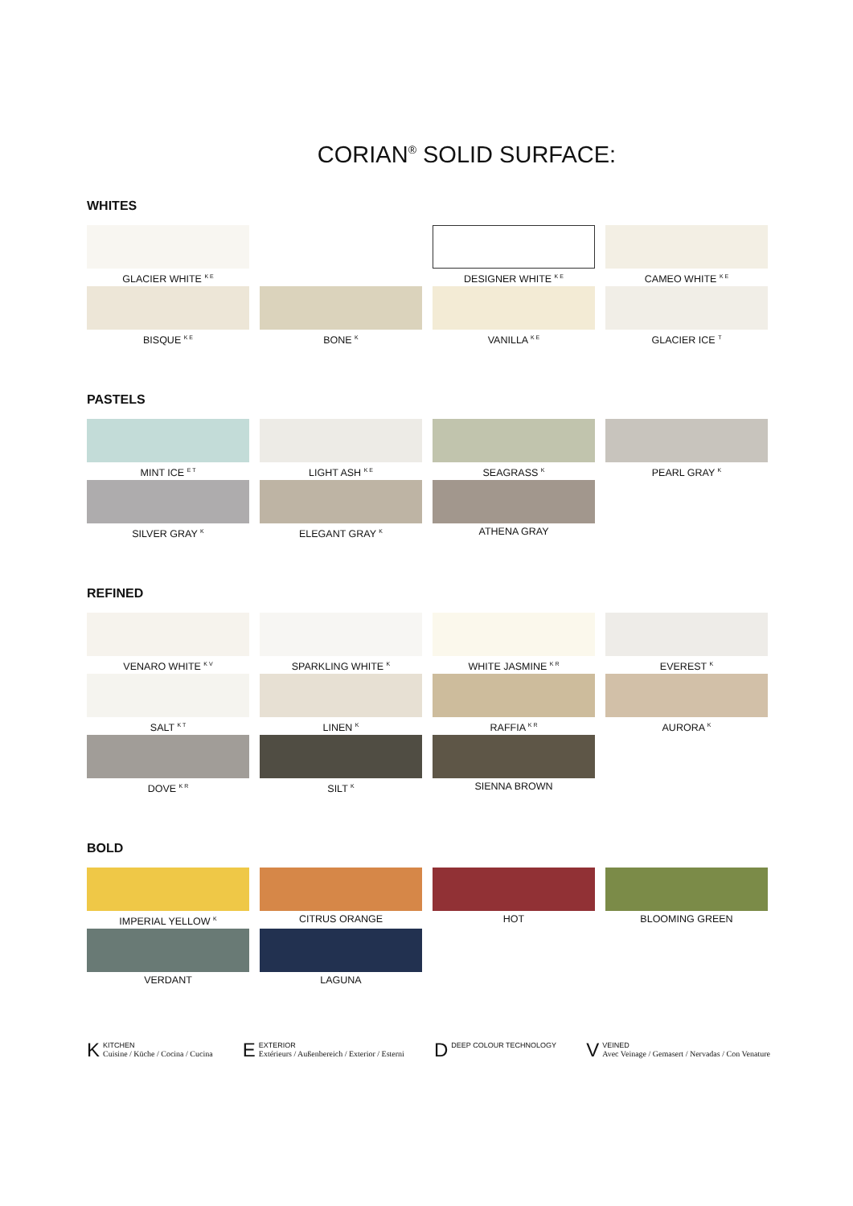CORIAN<sup>®</sup> SOLID SURFACE:
WHITES
GLACIER WHITE <sup>K E</sup>
DESIGNER WHITE <sup>K E</sup>
CAMEO WHITE <sup>K E</sup>
BISQUE <sup>K E</sup>
BONE <sup>K</sup>
VANILLA <sup>K E</sup>
GLACIER ICE <sup>T</sup>
PASTELS
MINT ICE <sup>E T</sup>
LIGHT ASH <sup>K E</sup>
SEAGRASS <sup>K</sup>
PEARL GRAY <sup>K</sup>
SILVER GRAY <sup>K</sup>
ELEGANT GRAY <sup>K</sup>
ATHENA GRAY
REFINED
VENARO WHITE <sup>K V</sup>
SPARKLING WHITE <sup>K</sup>
WHITE JASMINE <sup>K R</sup>
EVEREST <sup>K</sup>
SALT <sup>K T</sup>
LINEN <sup>K</sup>
RAFFIA <sup>K R</sup>
AURORA <sup>K</sup>
DOVE <sup>K R</sup>
SILT <sup>K</sup>
SIENNA BROWN
BOLD
IMPERIAL YELLOW <sup>K</sup>
CITRUS ORANGE
HOT
BLOOMING GREEN
VERDANT
LAGUNA
K KITCHEN
Cuisine / Küche / Cocina / Cucina
E EXTERIOR
Extérieurs / Außenbereich / Exterior / Esterni
D DEEP COLOUR TECHNOLOGY
V VEINED
Avec Veinage / Gemasert / Nervadas / Con Venature